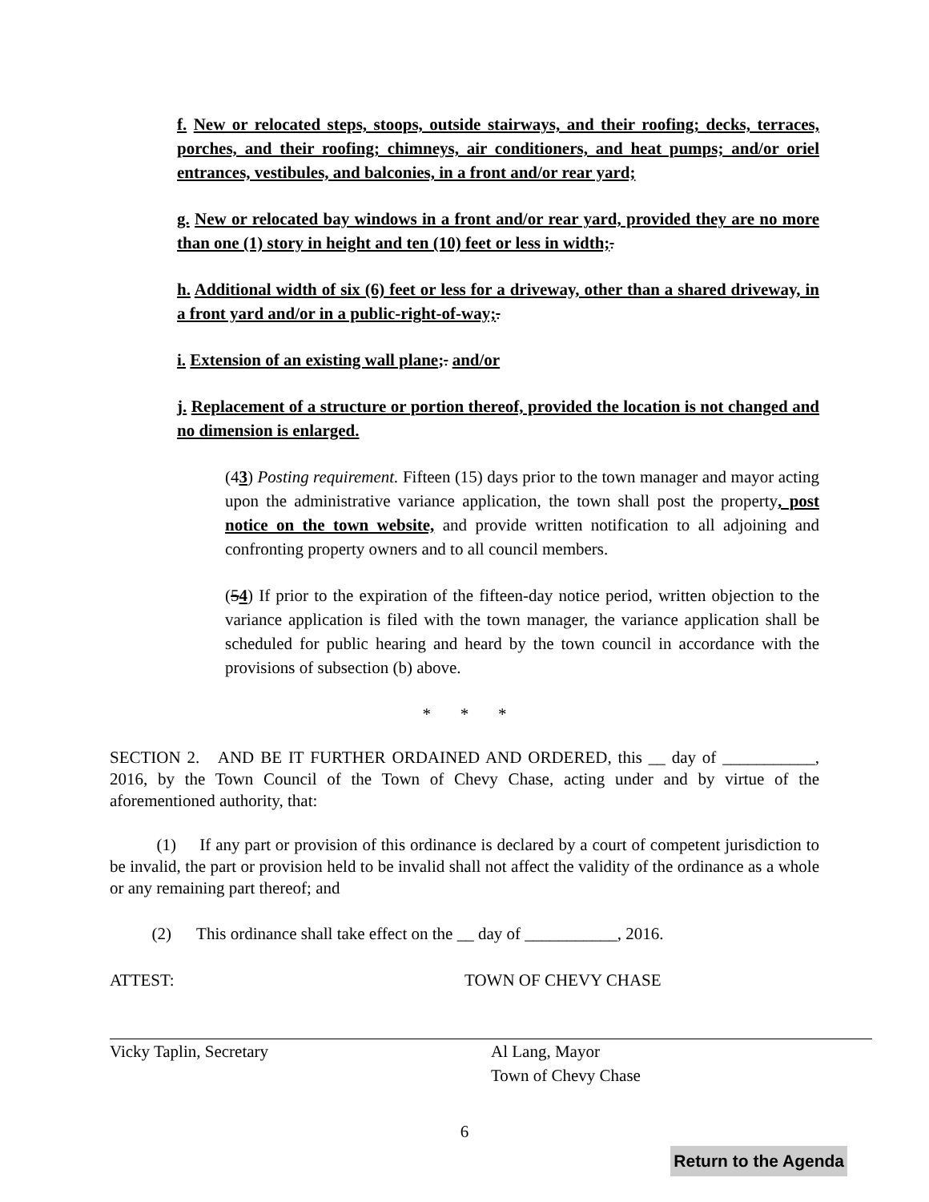f. New or relocated steps, stoops, outside stairways, and their roofing; decks, terraces, porches, and their roofing; chimneys, air conditioners, and heat pumps; and/or oriel entrances, vestibules, and balconies, in a front and/or rear yard;
g. New or relocated bay windows in a front and/or rear yard, provided they are no more than one (1) story in height and ten (10) feet or less in width;.
h. Additional width of six (6) feet or less for a driveway, other than a shared driveway, in a front yard and/or in a public-right-of-way;.
i. Extension of an existing wall plane;. and/or
j. Replacement of a structure or portion thereof, provided the location is not changed and no dimension is enlarged.
(43) Posting requirement. Fifteen (15) days prior to the town manager and mayor acting upon the administrative variance application, the town shall post the property, post notice on the town website, and provide written notification to all adjoining and confronting property owners and to all council members.
(54) If prior to the expiration of the fifteen-day notice period, written objection to the variance application is filed with the town manager, the variance application shall be scheduled for public hearing and heard by the town council in accordance with the provisions of subsection (b) above.
* * *
SECTION 2. AND BE IT FURTHER ORDAINED AND ORDERED, this __ day of ___________, 2016, by the Town Council of the Town of Chevy Chase, acting under and by virtue of the aforementioned authority, that:
(1) If any part or provision of this ordinance is declared by a court of competent jurisdiction to be invalid, the part or provision held to be invalid shall not affect the validity of the ordinance as a whole or any remaining part thereof; and
(2) This ordinance shall take effect on the __ day of ___________, 2016.
ATTEST: TOWN OF CHEVY CHASE
Vicky Taplin, Secretary Al Lang, Mayor
Town of Chevy Chase
6
Return to the Agenda